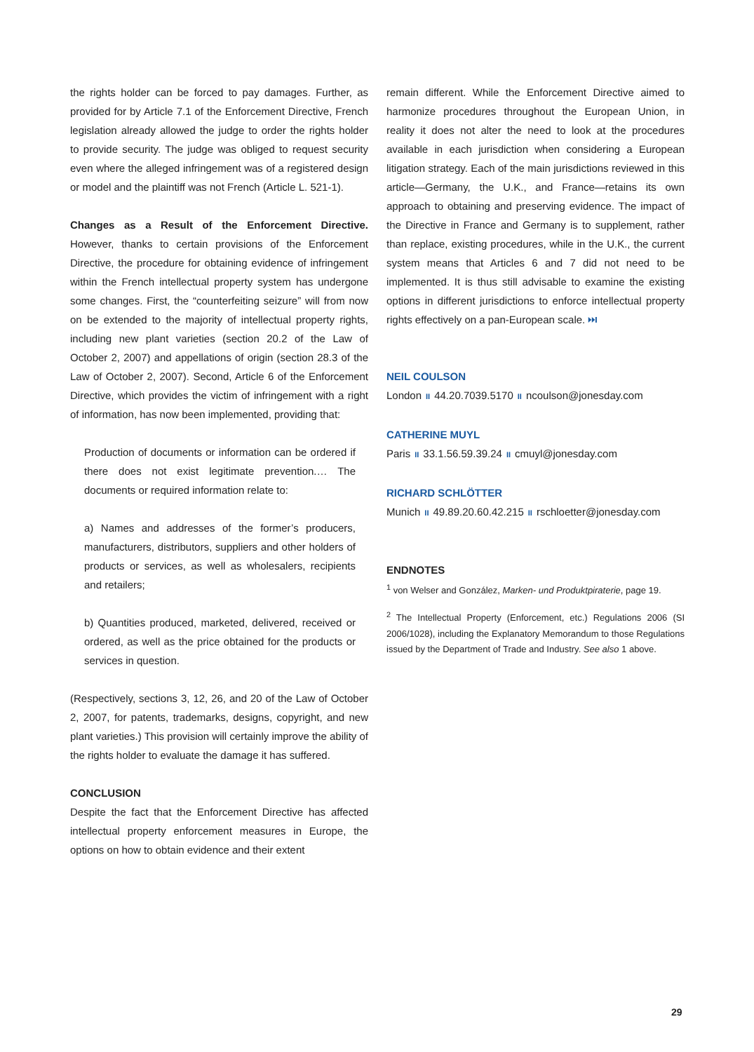the rights holder can be forced to pay damages. Further, as provided for by Article 7.1 of the Enforcement Directive, French legislation already allowed the judge to order the rights holder to provide security. The judge was obliged to request security even where the alleged infringement was of a registered design or model and the plaintiff was not French (Article L. 521-1).
Changes as a Result of the Enforcement Directive. However, thanks to certain provisions of the Enforcement Directive, the procedure for obtaining evidence of infringement within the French intellectual property system has undergone some changes. First, the “counterfeiting seizure” will from now on be extended to the majority of intellectual property rights, including new plant varieties (section 20.2 of the Law of October 2, 2007) and appellations of origin (section 28.3 of the Law of October 2, 2007). Second, Article 6 of the Enforcement Directive, which provides the victim of infringement with a right of information, has now been implemented, providing that:
Production of documents or information can be ordered if there does not exist legitimate prevention.… The documents or required information relate to:
a) Names and addresses of the former’s producers, manufacturers, distributors, suppliers and other holders of products or services, as well as wholesalers, recipients and retailers;
b) Quantities produced, marketed, delivered, received or ordered, as well as the price obtained for the products or services in question.
(Respectively, sections 3, 12, 26, and 20 of the Law of October 2, 2007, for patents, trademarks, designs, copyright, and new plant varieties.) This provision will certainly improve the ability of the rights holder to evaluate the damage it has suffered.
CONCLUSION
Despite the fact that the Enforcement Directive has affected intellectual property enforcement measures in Europe, the options on how to obtain evidence and their extent
remain different. While the Enforcement Directive aimed to harmonize procedures throughout the European Union, in reality it does not alter the need to look at the procedures available in each jurisdiction when considering a European litigation strategy. Each of the main jurisdictions reviewed in this article—Germany, the U.K., and France—retains its own approach to obtaining and preserving evidence. The impact of the Directive in France and Germany is to supplement, rather than replace, existing procedures, while in the U.K., the current system means that Articles 6 and 7 did not need to be implemented. It is thus still advisable to examine the existing options in different jurisdictions to enforce intellectual property rights effectively on a pan-European scale. ⏭
NEIL COULSON
London II 44.20.7039.5170 II ncoulson@jonesday.com
CATHERINE MUYL
Paris II 33.1.56.59.39.24 II cmuyl@jonesday.com
RICHARD SCHLÖTTER
Munich II 49.89.20.60.42.215 II rschloetter@jonesday.com
ENDNOTES
<sup>1</sup> von Welser and González, Marken- und Produktpiraterie, page 19.
<sup>2</sup> The Intellectual Property (Enforcement, etc.) Regulations 2006 (SI 2006/1028), including the Explanatory Memorandum to those Regulations issued by the Department of Trade and Industry. See also 1 above.
29